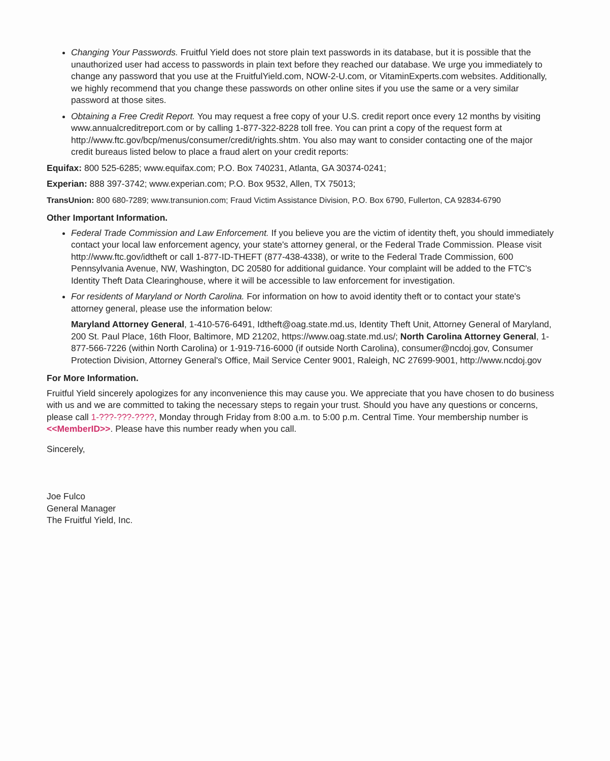Changing Your Passwords. Fruitful Yield does not store plain text passwords in its database, but it is possible that the unauthorized user had access to passwords in plain text before they reached our database. We urge you immediately to change any password that you use at the FruitfulYield.com, NOW-2-U.com, or VitaminExperts.com websites. Additionally, we highly recommend that you change these passwords on other online sites if you use the same or a very similar password at those sites.
Obtaining a Free Credit Report. You may request a free copy of your U.S. credit report once every 12 months by visiting www.annualcreditreport.com or by calling 1-877-322-8228 toll free. You can print a copy of the request form at http://www.ftc.gov/bcp/menus/consumer/credit/rights.shtm. You also may want to consider contacting one of the major credit bureaus listed below to place a fraud alert on your credit reports:
Equifax: 800 525-6285; www.equifax.com; P.O. Box 740231, Atlanta, GA 30374-0241;
Experian: 888 397-3742; www.experian.com; P.O. Box 9532, Allen, TX 75013;
TransUnion: 800 680-7289; www.transunion.com; Fraud Victim Assistance Division, P.O. Box 6790, Fullerton, CA 92834-6790
Other Important Information.
Federal Trade Commission and Law Enforcement. If you believe you are the victim of identity theft, you should immediately contact your local law enforcement agency, your state's attorney general, or the Federal Trade Commission. Please visit http://www.ftc.gov/idtheft or call 1-877-ID-THEFT (877-438-4338), or write to the Federal Trade Commission, 600 Pennsylvania Avenue, NW, Washington, DC 20580 for additional guidance. Your complaint will be added to the FTC's Identity Theft Data Clearinghouse, where it will be accessible to law enforcement for investigation.
For residents of Maryland or North Carolina. For information on how to avoid identity theft or to contact your state's attorney general, please use the information below:
Maryland Attorney General, 1-410-576-6491, Idtheft@oag.state.md.us, Identity Theft Unit, Attorney General of Maryland, 200 St. Paul Place, 16th Floor, Baltimore, MD 21202, https://www.oag.state.md.us/; North Carolina Attorney General, 1-877-566-7226 (within North Carolina) or 1-919-716-6000 (if outside North Carolina), consumer@ncdoj.gov, Consumer Protection Division, Attorney General's Office, Mail Service Center 9001, Raleigh, NC 27699-9001, http://www.ncdoj.gov
For More Information.
Fruitful Yield sincerely apologizes for any inconvenience this may cause you. We appreciate that you have chosen to do business with us and we are committed to taking the necessary steps to regain your trust. Should you have any questions or concerns, please call 1-???-???-????, Monday through Friday from 8:00 a.m. to 5:00 p.m. Central Time. Your membership number is <<MemberID>>. Please have this number ready when you call.
Sincerely,
Joe Fulco
General Manager
The Fruitful Yield, Inc.